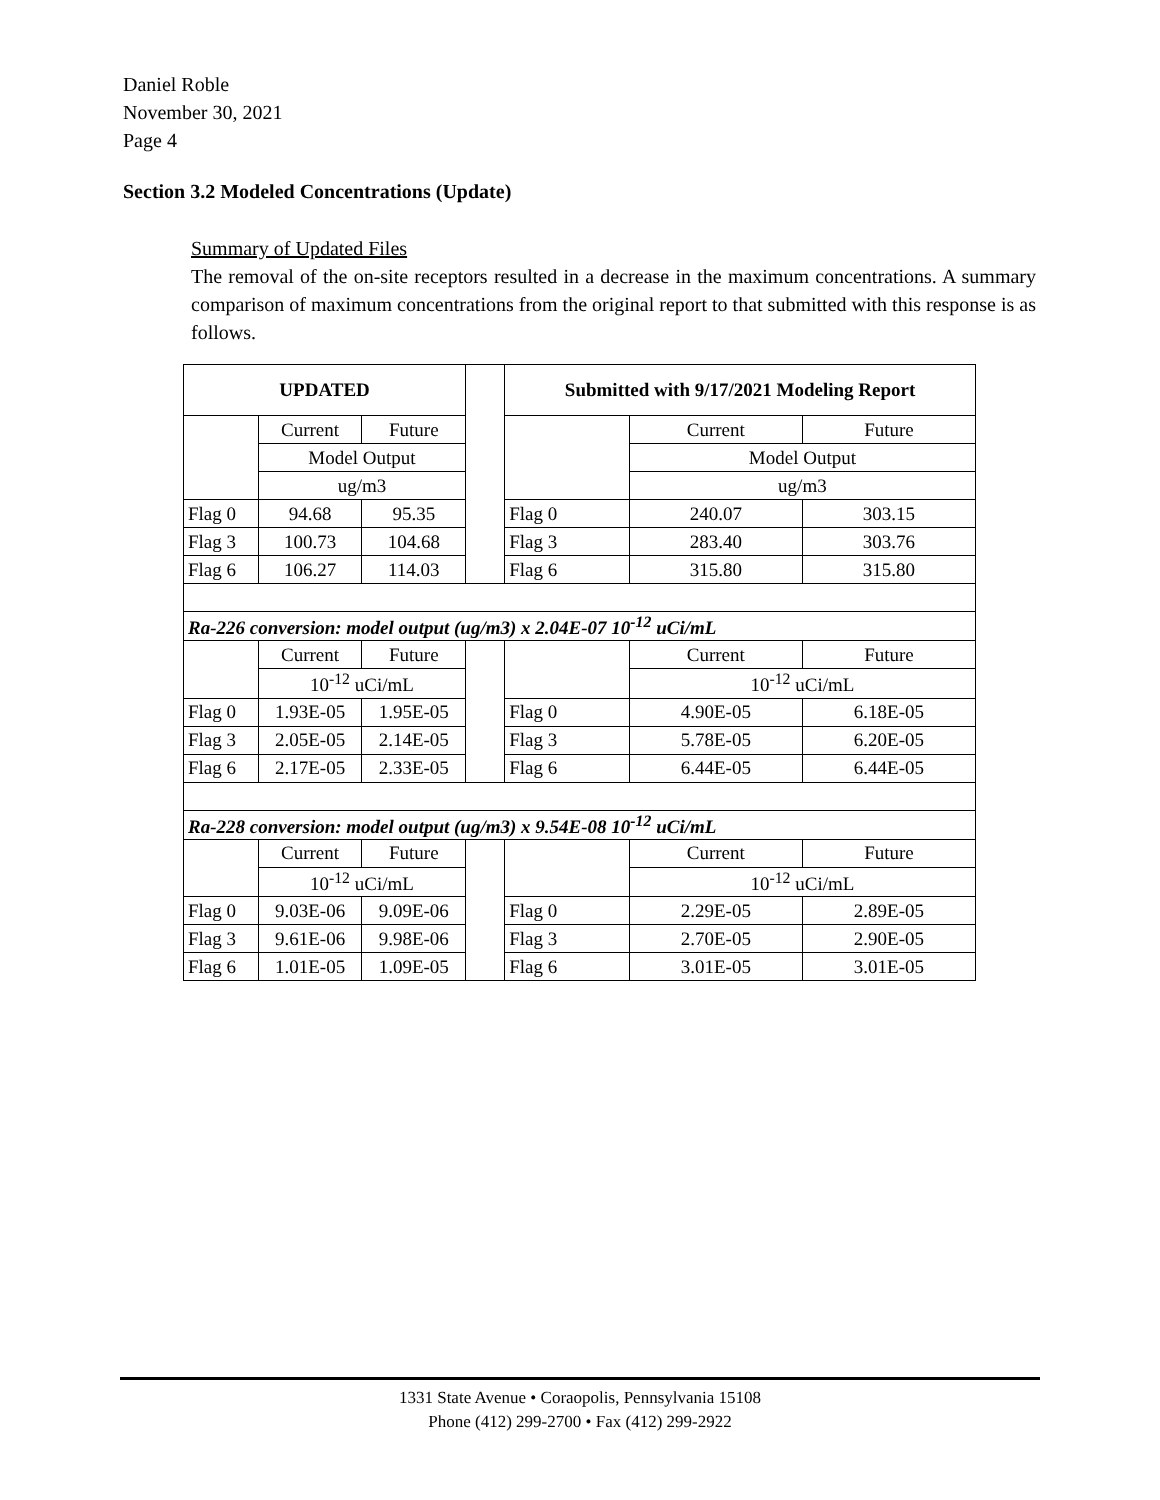Daniel Roble
November 30, 2021
Page 4
Section 3.2 Modeled Concentrations (Update)
Summary of Updated Files
The removal of the on-site receptors resulted in a decrease in the maximum concentrations. A summary comparison of maximum concentrations from the original report to that submitted with this response is as follows.
| UPDATED | | | | Submitted with 9/17/2021 Modeling Report | | |
| | Current | Future | | | Current | Future |
| | Model Output | | | | Model Output | |
| | ug/m3 | | | | ug/m3 | |
| Flag 0 | 94.68 | 95.35 | | Flag 0 | 240.07 | 303.15 |
| Flag 3 | 100.73 | 104.68 | | Flag 3 | 283.40 | 303.76 |
| Flag 6 | 106.27 | 114.03 | | Flag 6 | 315.80 | 315.80 |
| Ra-226 conversion: model output (ug/m3) x 2.04E-07 10<sup>-12</sup> uCi/mL | | | | | | |
| | Current | Future | | | Current | Future |
| | 10<sup>-12</sup> uCi/mL | | | | 10<sup>-12</sup> uCi/mL | |
| Flag 0 | 1.93E-05 | 1.95E-05 | | Flag 0 | 4.90E-05 | 6.18E-05 |
| Flag 3 | 2.05E-05 | 2.14E-05 | | Flag 3 | 5.78E-05 | 6.20E-05 |
| Flag 6 | 2.17E-05 | 2.33E-05 | | Flag 6 | 6.44E-05 | 6.44E-05 |
| Ra-228 conversion: model output (ug/m3) x 9.54E-08 10<sup>-12</sup> uCi/mL | | | | | | |
| | Current | Future | | | Current | Future |
| | 10<sup>-12</sup> uCi/mL | | | | 10<sup>-12</sup> uCi/mL | |
| Flag 0 | 9.03E-06 | 9.09E-06 | | Flag 0 | 2.29E-05 | 2.89E-05 |
| Flag 3 | 9.61E-06 | 9.98E-06 | | Flag 3 | 2.70E-05 | 2.90E-05 |
| Flag 6 | 1.01E-05 | 1.09E-05 | | Flag 6 | 3.01E-05 | 3.01E-05 |
1331 State Avenue • Coraopolis, Pennsylvania 15108
Phone (412) 299-2700 • Fax (412) 299-2922